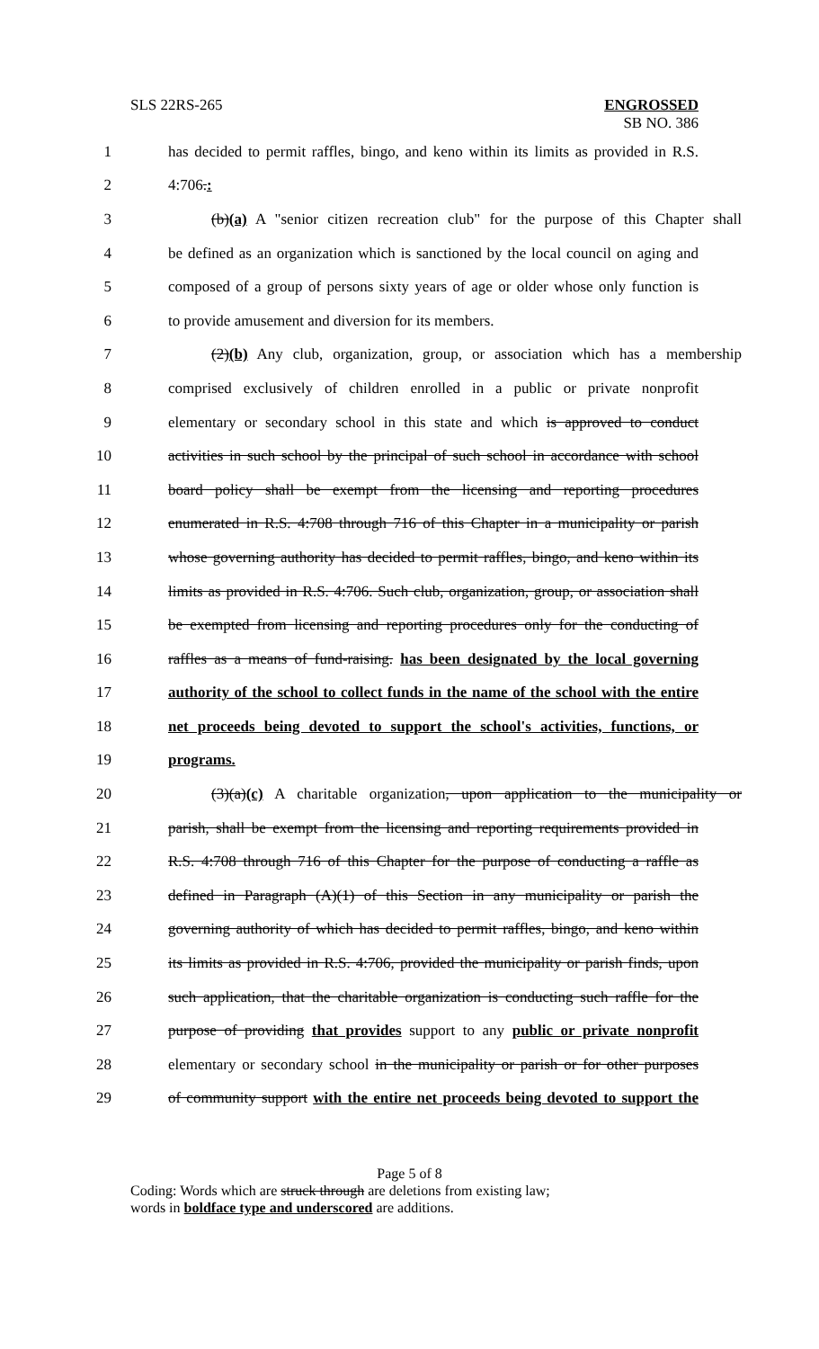SLS 22RS-265
ENGROSSED
SB NO. 386
1 has decided to permit raffles, bingo, and keno within its limits as provided in R.S.
2 4:706.:
3 (b)(a) A "senior citizen recreation club" for the purpose of this Chapter shall
4 be defined as an organization which is sanctioned by the local council on aging and
5 composed of a group of persons sixty years of age or older whose only function is
6 to provide amusement and diversion for its members.
7 (2)(b) Any club, organization, group, or association which has a membership
8 comprised exclusively of children enrolled in a public or private nonprofit
9 elementary or secondary school in this state and which is approved to conduct
10 activities in such school by the principal of such school in accordance with school
11 board policy shall be exempt from the licensing and reporting procedures
12 enumerated in R.S. 4:708 through 716 of this Chapter in a municipality or parish
13 whose governing authority has decided to permit raffles, bingo, and keno within its
14 limits as provided in R.S. 4:706. Such club, organization, group, or association shall
15 be exempted from licensing and reporting procedures only for the conducting of
16 raffles as a means of fund-raising. has been designated by the local governing
17 authority of the school to collect funds in the name of the school with the entire
18 net proceeds being devoted to support the school's activities, functions, or
19 programs.
20 (3)(a)(c) A charitable organization, upon application to the municipality or
21 parish, shall be exempt from the licensing and reporting requirements provided in
22 R.S. 4:708 through 716 of this Chapter for the purpose of conducting a raffle as
23 defined in Paragraph (A)(1) of this Section in any municipality or parish the
24 governing authority of which has decided to permit raffles, bingo, and keno within
25 its limits as provided in R.S. 4:706, provided the municipality or parish finds, upon
26 such application, that the charitable organization is conducting such raffle for the
27 purpose of providing that provides support to any public or private nonprofit
28 elementary or secondary school in the municipality or parish or for other purposes
29 of community support with the entire net proceeds being devoted to support the
Page 5 of 8
Coding: Words which are struck through are deletions from existing law;
words in boldface type and underscored are additions.